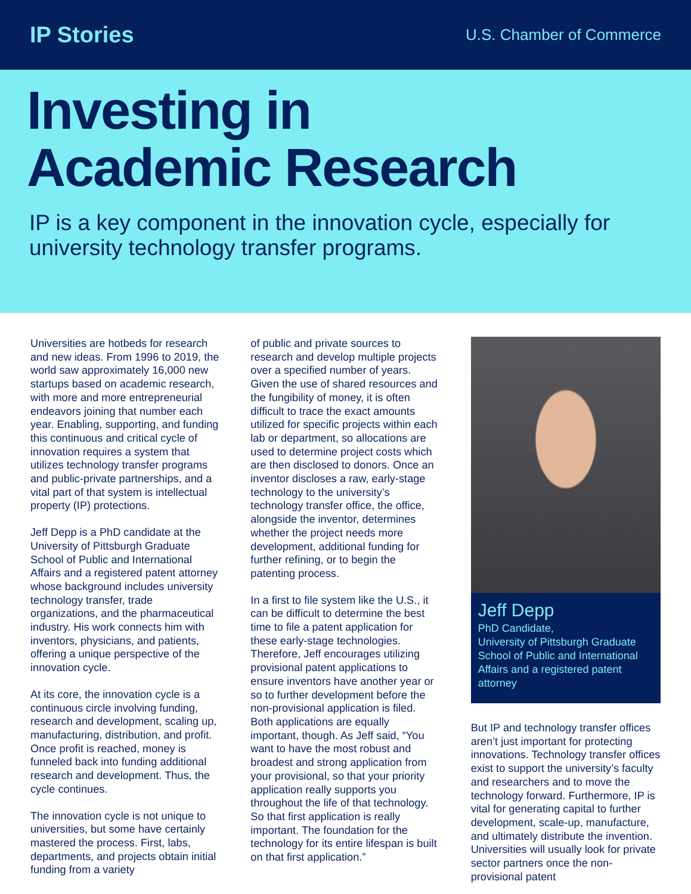IP Stories
U.S. Chamber of Commerce
Investing in
Academic Research
IP is a key component in the innovation cycle, especially for university technology transfer programs.
Universities are hotbeds for research and new ideas. From 1996 to 2019, the world saw approximately 16,000 new startups based on academic research, with more and more entrepreneurial endeavors joining that number each year. Enabling, supporting, and funding this continuous and critical cycle of innovation requires a system that utilizes technology transfer programs and public-private partnerships, and a vital part of that system is intellectual property (IP) protections.
Jeff Depp is a PhD candidate at the University of Pittsburgh Graduate School of Public and International Affairs and a registered patent attorney whose background includes university technology transfer, trade organizations, and the pharmaceutical industry. His work connects him with inventors, physicians, and patients, offering a unique perspective of the innovation cycle.
At its core, the innovation cycle is a continuous circle involving funding, research and development, scaling up, manufacturing, distribution, and profit. Once profit is reached, money is funneled back into funding additional research and development. Thus, the cycle continues.
The innovation cycle is not unique to universities, but some have certainly mastered the process. First, labs, departments, and projects obtain initial funding from a variety
of public and private sources to research and develop multiple projects over a specified number of years. Given the use of shared resources and the fungibility of money, it is often difficult to trace the exact amounts utilized for specific projects within each lab or department, so allocations are used to determine project costs which are then disclosed to donors. Once an inventor discloses a raw, early-stage technology to the university’s technology transfer office, the office, alongside the inventor, determines whether the project needs more development, additional funding for further refining, or to begin the patenting process.
In a first to file system like the U.S., it can be difficult to determine the best time to file a patent application for these early-stage technologies. Therefore, Jeff encourages utilizing provisional patent applications to ensure inventors have another year or so to further development before the non-provisional application is filed. Both applications are equally important, though. As Jeff said, “You want to have the most robust and broadest and strong application from your provisional, so that your priority application really supports you throughout the life of that technology. So that first application is really important. The foundation for the technology for its entire lifespan is built on that first application.”
Jeff Depp
PhD Candidate,
University of Pittsburgh Graduate School of Public and International Affairs and a registered patent attorney
But IP and technology transfer offices aren’t just important for protecting innovations. Technology transfer offices exist to support the university’s faculty and researchers and to move the technology forward. Furthermore, IP is vital for generating capital to further development, scale-up, manufacture, and ultimately distribute the invention. Universities will usually look for private sector partners once the non-provisional patent